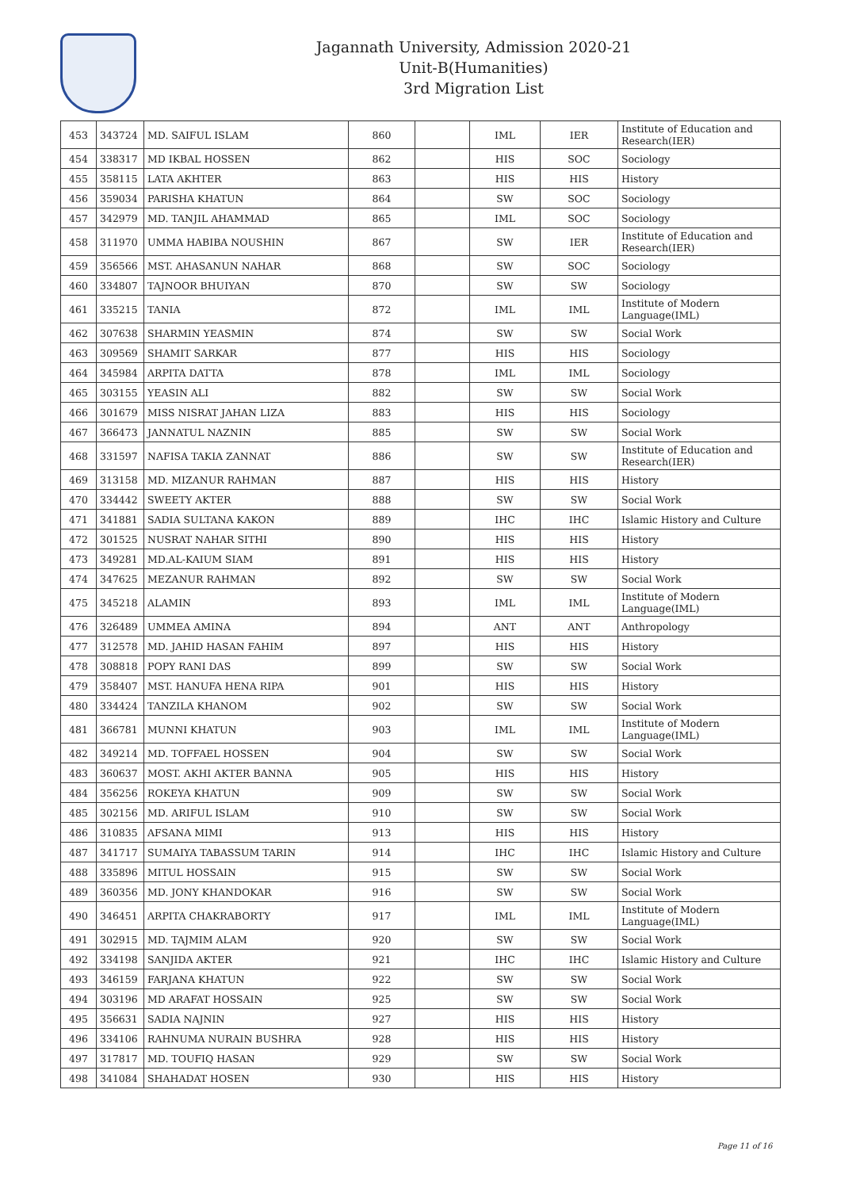Jagannath University, Admission 2020-21
Unit-B(Humanities)
3rd Migration List
| 453 | 343724 | MD. SAIFUL ISLAM | 860 | | IML | IER | Institute of Education and Research(IER) |
| 454 | 338317 | MD IKBAL HOSSEN | 862 | | HIS | SOC | Sociology |
| 455 | 358115 | LATA AKHTER | 863 | | HIS | HIS | History |
| 456 | 359034 | PARISHA KHATUN | 864 | | SW | SOC | Sociology |
| 457 | 342979 | MD. TANJIL AHAMMAD | 865 | | IML | SOC | Sociology |
| 458 | 311970 | UMMA HABIBA NOUSHIN | 867 | | SW | IER | Institute of Education and Research(IER) |
| 459 | 356566 | MST. AHASANUN NAHAR | 868 | | SW | SOC | Sociology |
| 460 | 334807 | TAJNOOR BHUIYAN | 870 | | SW | SW | Sociology |
| 461 | 335215 | TANIA | 872 | | IML | IML | Institute of Modern Language(IML) |
| 462 | 307638 | SHARMIN YEASMIN | 874 | | SW | SW | Social Work |
| 463 | 309569 | SHAMIT SARKAR | 877 | | HIS | HIS | Sociology |
| 464 | 345984 | ARPITA DATTA | 878 | | IML | IML | Sociology |
| 465 | 303155 | YEASIN ALI | 882 | | SW | SW | Social Work |
| 466 | 301679 | MISS NISRAT JAHAN LIZA | 883 | | HIS | HIS | Sociology |
| 467 | 366473 | JANNATUL NAZNIN | 885 | | SW | SW | Social Work |
| 468 | 331597 | NAFISA TAKIA ZANNAT | 886 | | SW | SW | Institute of Education and Research(IER) |
| 469 | 313158 | MD. MIZANUR RAHMAN | 887 | | HIS | HIS | History |
| 470 | 334442 | SWEETY AKTER | 888 | | SW | SW | Social Work |
| 471 | 341881 | SADIA SULTANA KAKON | 889 | | IHC | IHC | Islamic History and Culture |
| 472 | 301525 | NUSRAT NAHAR SITHI | 890 | | HIS | HIS | History |
| 473 | 349281 | MD.AL-KAIUM SIAM | 891 | | HIS | HIS | History |
| 474 | 347625 | MEZANUR RAHMAN | 892 | | SW | SW | Social Work |
| 475 | 345218 | ALAMIN | 893 | | IML | IML | Institute of Modern Language(IML) |
| 476 | 326489 | UMMEA AMINA | 894 | | ANT | ANT | Anthropology |
| 477 | 312578 | MD. JAHID HASAN FAHIM | 897 | | HIS | HIS | History |
| 478 | 308818 | POPY RANI DAS | 899 | | SW | SW | Social Work |
| 479 | 358407 | MST. HANUFA HENA RIPA | 901 | | HIS | HIS | History |
| 480 | 334424 | TANZILA KHANOM | 902 | | SW | SW | Social Work |
| 481 | 366781 | MUNNI KHATUN | 903 | | IML | IML | Institute of Modern Language(IML) |
| 482 | 349214 | MD. TOFFAEL HOSSEN | 904 | | SW | SW | Social Work |
| 483 | 360637 | MOST. AKHI AKTER BANNA | 905 | | HIS | HIS | History |
| 484 | 356256 | ROKEYA KHATUN | 909 | | SW | SW | Social Work |
| 485 | 302156 | MD. ARIFUL ISLAM | 910 | | SW | SW | Social Work |
| 486 | 310835 | AFSANA MIMI | 913 | | HIS | HIS | History |
| 487 | 341717 | SUMAIYA TABASSUM TARIN | 914 | | IHC | IHC | Islamic History and Culture |
| 488 | 335896 | MITUL HOSSAIN | 915 | | SW | SW | Social Work |
| 489 | 360356 | MD. JONY KHANDOKAR | 916 | | SW | SW | Social Work |
| 490 | 346451 | ARPITA CHAKRABORTY | 917 | | IML | IML | Institute of Modern Language(IML) |
| 491 | 302915 | MD. TAJMIM ALAM | 920 | | SW | SW | Social Work |
| 492 | 334198 | SANJIDA AKTER | 921 | | IHC | IHC | Islamic History and Culture |
| 493 | 346159 | FARJANA KHATUN | 922 | | SW | SW | Social Work |
| 494 | 303196 | MD ARAFAT HOSSAIN | 925 | | SW | SW | Social Work |
| 495 | 356631 | SADIA NAJNIN | 927 | | HIS | HIS | History |
| 496 | 334106 | RAHNUMA NURAIN BUSHRA | 928 | | HIS | HIS | History |
| 497 | 317817 | MD. TOUFIQ HASAN | 929 | | SW | SW | Social Work |
| 498 | 341084 | SHAHADAT HOSEN | 930 | | HIS | HIS | History |
Page 11 of 16